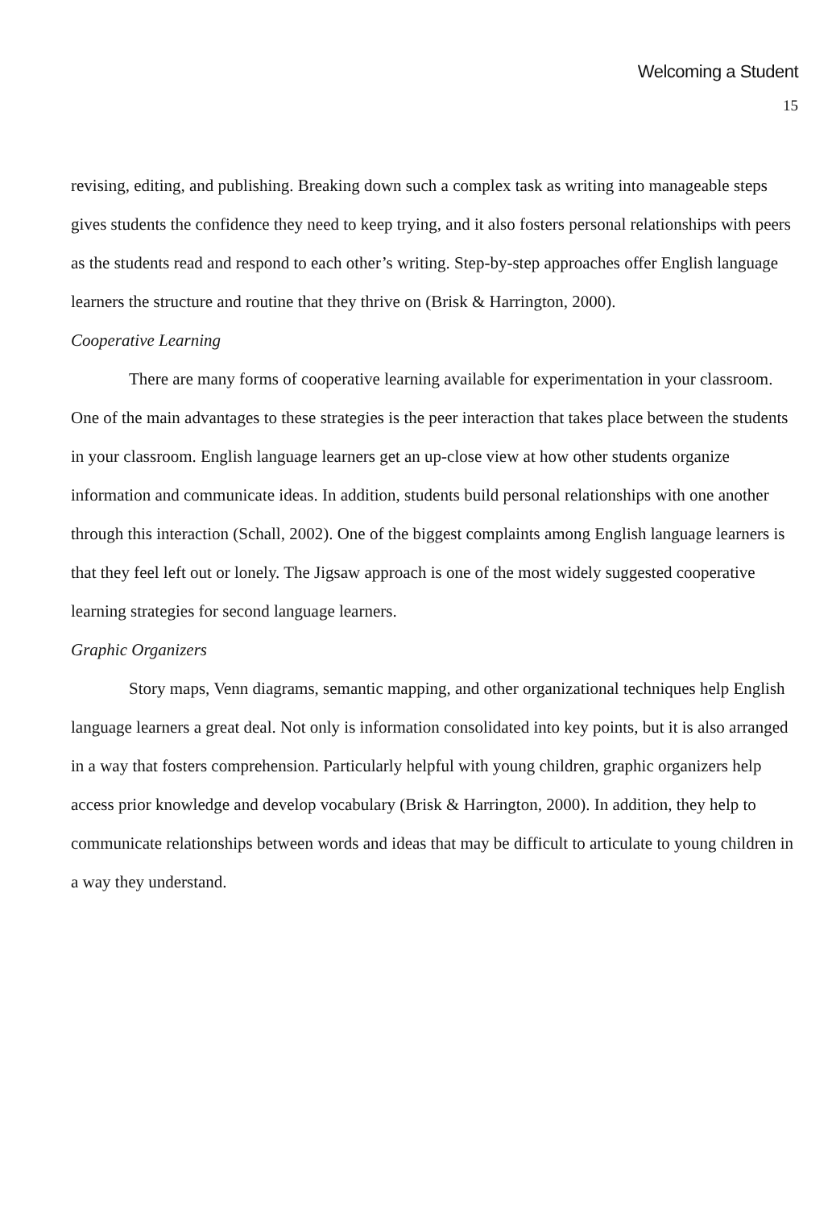Welcoming a Student
15
revising, editing, and publishing. Breaking down such a complex task as writing into manageable steps gives students the confidence they need to keep trying, and it also fosters personal relationships with peers as the students read and respond to each other’s writing. Step-by-step approaches offer English language learners the structure and routine that they thrive on (Brisk & Harrington, 2000).
Cooperative Learning
There are many forms of cooperative learning available for experimentation in your classroom. One of the main advantages to these strategies is the peer interaction that takes place between the students in your classroom. English language learners get an up-close view at how other students organize information and communicate ideas. In addition, students build personal relationships with one another through this interaction (Schall, 2002). One of the biggest complaints among English language learners is that they feel left out or lonely. The Jigsaw approach is one of the most widely suggested cooperative learning strategies for second language learners.
Graphic Organizers
Story maps, Venn diagrams, semantic mapping, and other organizational techniques help English language learners a great deal. Not only is information consolidated into key points, but it is also arranged in a way that fosters comprehension. Particularly helpful with young children, graphic organizers help access prior knowledge and develop vocabulary (Brisk & Harrington, 2000). In addition, they help to communicate relationships between words and ideas that may be difficult to articulate to young children in a way they understand.